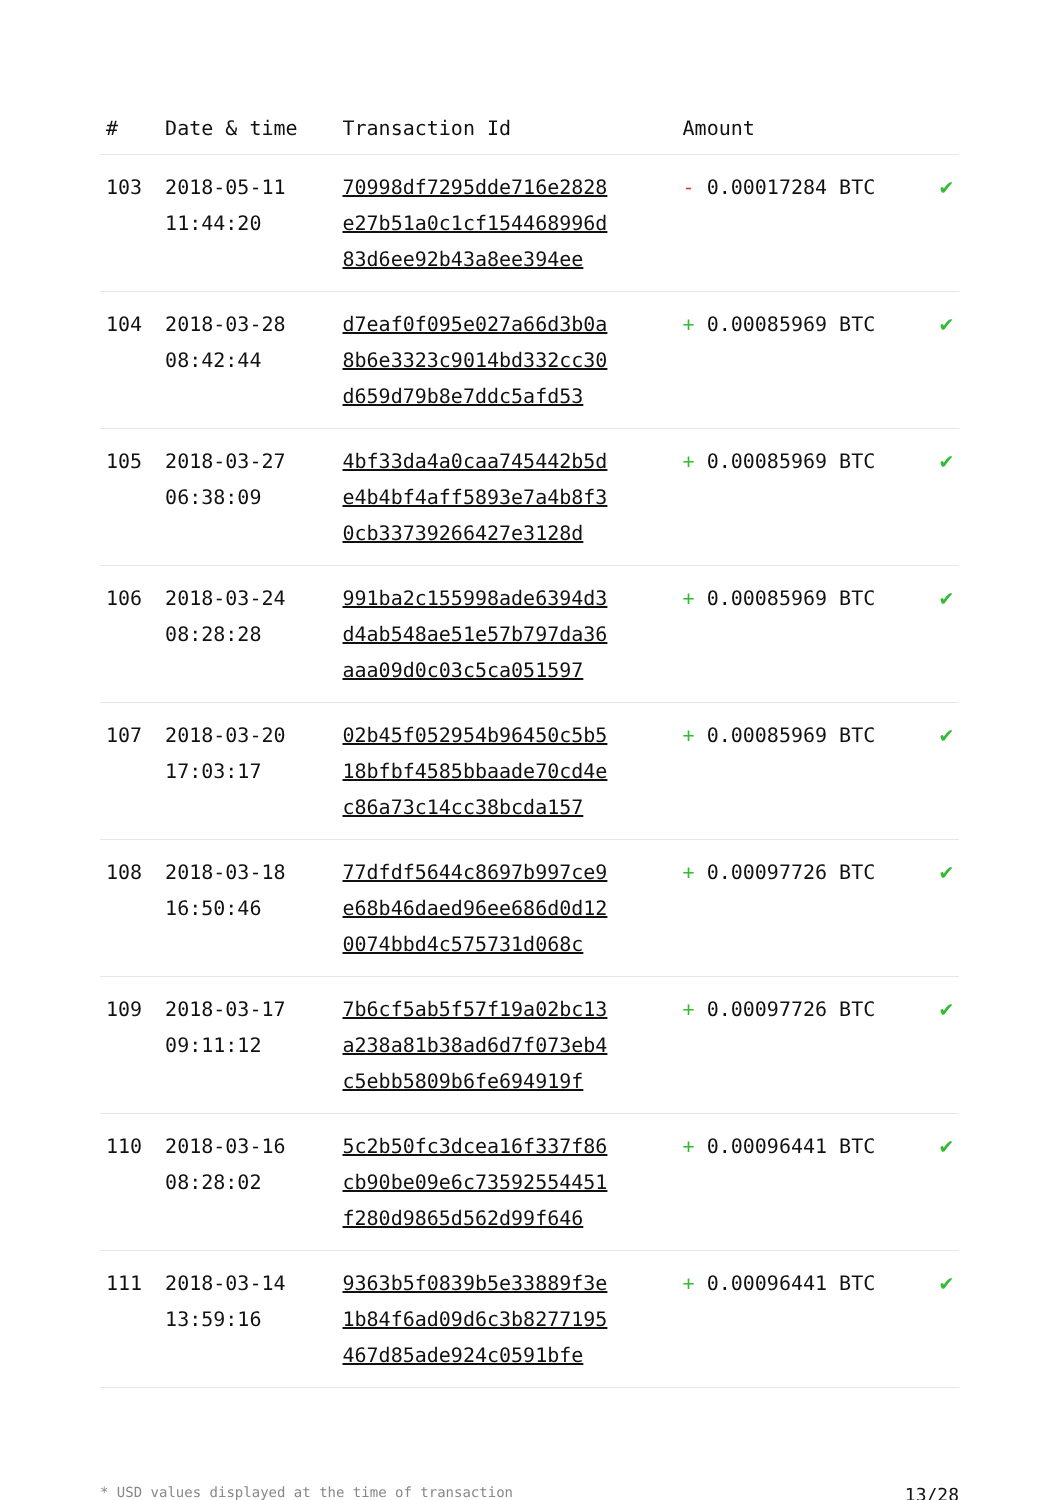| # | Date & time | Transaction Id | Amount | |
| --- | --- | --- | --- | --- |
| 103 | 2018-05-11 11:44:20 | 70998df7295dde716e2828 e27b51a0c1cf154468996d 83d6ee92b43a8ee394ee | - 0.00017284 BTC | ✔ |
| 104 | 2018-03-28 08:42:44 | d7eaf0f095e027a66d3b0a 8b6e3323c9014bd332cc30 d659d79b8e7ddc5afd53 | + 0.00085969 BTC | ✔ |
| 105 | 2018-03-27 06:38:09 | 4bf33da4a0caa745442b5d e4b4bf4aff5893e7a4b8f3 0cb33739266427e3128d | + 0.00085969 BTC | ✔ |
| 106 | 2018-03-24 08:28:28 | 991ba2c155998ade6394d3 d4ab548ae51e57b797da36 aaa09d0c03c5ca051597 | + 0.00085969 BTC | ✔ |
| 107 | 2018-03-20 17:03:17 | 02b45f052954b96450c5b5 18bfbf4585bbaade70cd4e c86a73c14cc38bcda157 | + 0.00085969 BTC | ✔ |
| 108 | 2018-03-18 16:50:46 | 77dfdf5644c8697b997ce9 e68b46daed96ee686d0d12 0074bbd4c575731d068c | + 0.00097726 BTC | ✔ |
| 109 | 2018-03-17 09:11:12 | 7b6cf5ab5f57f19a02bc13 a238a81b38ad6d7f073eb4 c5ebb5809b6fe694919f | + 0.00097726 BTC | ✔ |
| 110 | 2018-03-16 08:28:02 | 5c2b50fc3dcea16f337f86 cb90be09e6c73592554451 f280d9865d562d99f646 | + 0.00096441 BTC | ✔ |
| 111 | 2018-03-14 13:59:16 | 9363b5f0839b5e33889f3e 1b84f6ad09d6c3b8277195 467d85ade924c0591bfe | + 0.00096441 BTC | ✔ |
* USD values displayed at the time of transaction 13/28